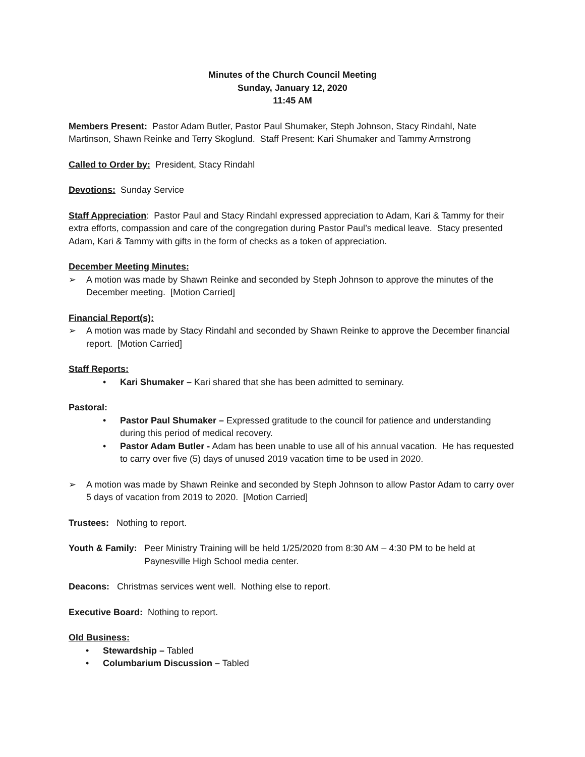Minutes of the Church Council Meeting
Sunday, January 12, 2020
11:45 AM
Members Present: Pastor Adam Butler, Pastor Paul Shumaker, Steph Johnson, Stacy Rindahl, Nate Martinson, Shawn Reinke and Terry Skoglund. Staff Present: Kari Shumaker and Tammy Armstrong
Called to Order by: President, Stacy Rindahl
Devotions: Sunday Service
Staff Appreciation: Pastor Paul and Stacy Rindahl expressed appreciation to Adam, Kari & Tammy for their extra efforts, compassion and care of the congregation during Pastor Paul’s medical leave. Stacy presented Adam, Kari & Tammy with gifts in the form of checks as a token of appreciation.
December Meeting Minutes:
➢ A motion was made by Shawn Reinke and seconded by Steph Johnson to approve the minutes of the December meeting. [Motion Carried]
Financial Report(s):
➢ A motion was made by Stacy Rindahl and seconded by Shawn Reinke to approve the December financial report. [Motion Carried]
Staff Reports:
• Kari Shumaker – Kari shared that she has been admitted to seminary.
Pastoral:
• Pastor Paul Shumaker – Expressed gratitude to the council for patience and understanding during this period of medical recovery.
• Pastor Adam Butler - Adam has been unable to use all of his annual vacation. He has requested to carry over five (5) days of unused 2019 vacation time to be used in 2020.
➢ A motion was made by Shawn Reinke and seconded by Steph Johnson to allow Pastor Adam to carry over 5 days of vacation from 2019 to 2020. [Motion Carried]
Trustees: Nothing to report.
Youth & Family: Peer Ministry Training will be held 1/25/2020 from 8:30 AM – 4:30 PM to be held at Paynesville High School media center.
Deacons: Christmas services went well. Nothing else to report.
Executive Board: Nothing to report.
Old Business:
• Stewardship – Tabled
• Columbarium Discussion – Tabled